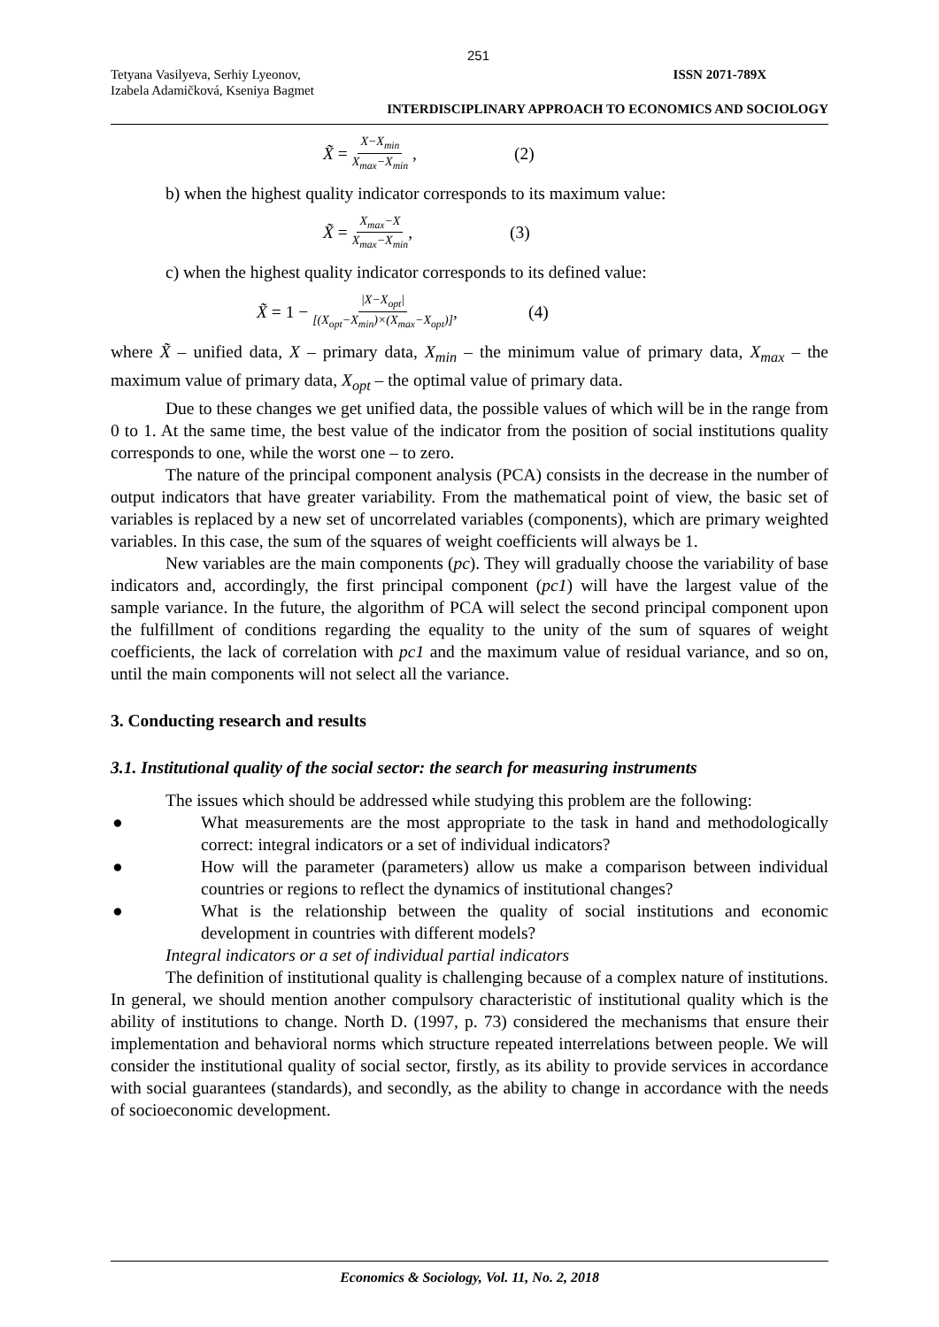251
Tetyana Vasilyeva, Serhiy Lyeonov,
Izabela Adamičková, Kseniya Bagmet
ISSN 2071-789X
INTERDISCIPLINARY APPROACH TO ECONOMICS AND SOCIOLOGY
X̃ = X−X<sub>min</sub> X<sub>max</sub>−X<sub>min</sub> , (2)
b) when the highest quality indicator corresponds to its maximum value:
X̃ = X<sub>max</sub>−X X<sub>max</sub>−X<sub>min</sub>, (3)
c) when the highest quality indicator corresponds to its defined value:
X̃ = 1 − |X−X<sub>opt</sub>| [(X<sub>opt</sub>−X<sub>min</sub>)×(X<sub>max</sub>−X<sub>opt</sub>)], (4)
where X̃ – unified data, X – primary data, X<sub>min</sub> – the minimum value of primary data, X<sub>max</sub> – the maximum value of primary data, X<sub>opt</sub> – the optimal value of primary data.
Due to these changes we get unified data, the possible values of which will be in the range from 0 to 1. At the same time, the best value of the indicator from the position of social institutions quality corresponds to one, while the worst one – to zero.
The nature of the principal component analysis (PCA) consists in the decrease in the number of output indicators that have greater variability. From the mathematical point of view, the basic set of variables is replaced by a new set of uncorrelated variables (components), which are primary weighted variables. In this case, the sum of the squares of weight coefficients will always be 1.
New variables are the main components (pc). They will gradually choose the variability of base indicators and, accordingly, the first principal component (pc1) will have the largest value of the sample variance. In the future, the algorithm of PCA will select the second principal component upon the fulfillment of conditions regarding the equality to the unity of the sum of squares of weight coefficients, the lack of correlation with pc1 and the maximum value of residual variance, and so on, until the main components will not select all the variance.
3. Conducting research and results
3.1. Institutional quality of the social sector: the search for measuring instruments
The issues which should be addressed while studying this problem are the following:
● What measurements are the most appropriate to the task in hand and methodologically correct: integral indicators or a set of individual indicators?
● How will the parameter (parameters) allow us make a comparison between individual countries or regions to reflect the dynamics of institutional changes?
● What is the relationship between the quality of social institutions and economic development in countries with different models?
Integral indicators or a set of individual partial indicators
The definition of institutional quality is challenging because of a complex nature of institutions. In general, we should mention another compulsory characteristic of institutional quality which is the ability of institutions to change. North D. (1997, p. 73) considered the mechanisms that ensure their implementation and behavioral norms which structure repeated interrelations between people. We will consider the institutional quality of social sector, firstly, as its ability to provide services in accordance with social guarantees (standards), and secondly, as the ability to change in accordance with the needs of socioeconomic development.
Economics & Sociology, Vol. 11, No. 2, 2018